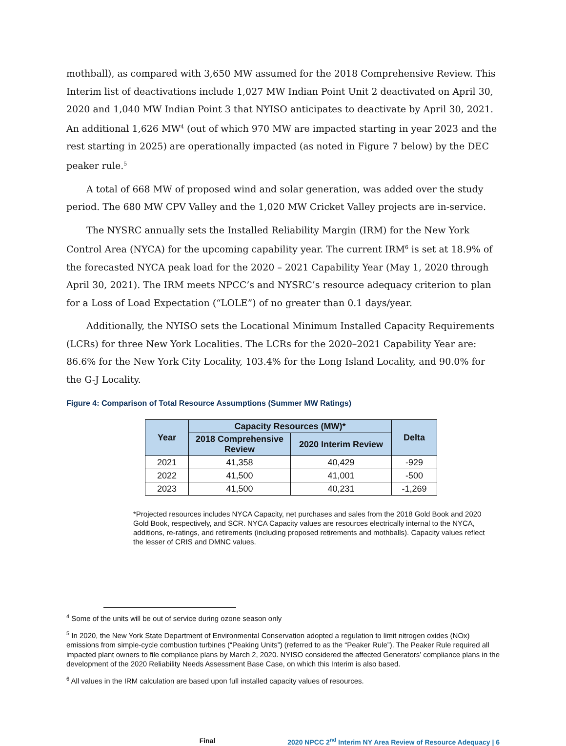mothball), as compared with 3,650 MW assumed for the 2018 Comprehensive Review. This Interim list of deactivations include 1,027 MW Indian Point Unit 2 deactivated on April 30, 2020 and 1,040 MW Indian Point 3 that NYISO anticipates to deactivate by April 30, 2021. An additional 1,626 MW<sup>4</sup> (out of which 970 MW are impacted starting in year 2023 and the rest starting in 2025) are operationally impacted (as noted in Figure 7 below) by the DEC peaker rule.<sup>5</sup>
A total of 668 MW of proposed wind and solar generation, was added over the study period. The 680 MW CPV Valley and the 1,020 MW Cricket Valley projects are in-service.
The NYSRC annually sets the Installed Reliability Margin (IRM) for the New York Control Area (NYCA) for the upcoming capability year. The current IRM<sup>6</sup> is set at 18.9% of the forecasted NYCA peak load for the 2020 – 2021 Capability Year (May 1, 2020 through April 30, 2021). The IRM meets NPCC’s and NYSRC’s resource adequacy criterion to plan for a Loss of Load Expectation (“LOLE”) of no greater than 0.1 days/year.
Additionally, the NYISO sets the Locational Minimum Installed Capacity Requirements (LCRs) for three New York Localities. The LCRs for the 2020–2021 Capability Year are: 86.6% for the New York City Locality, 103.4% for the Long Island Locality, and 90.0% for the G-J Locality.
Figure 4: Comparison of Total Resource Assumptions (Summer MW Ratings)
| Year | Capacity Resources (MW)* | | Delta |
| --- | --- | --- | --- |
| | 2018 Comprehensive Review | 2020 Interim Review | |
| 2021 | 41,358 | 40,429 | -929 |
| 2022 | 41,500 | 41,001 | -500 |
| 2023 | 41,500 | 40,231 | -1,269 |
*Projected resources includes NYCA Capacity, net purchases and sales from the 2018 Gold Book and 2020 Gold Book, respectively, and SCR. NYCA Capacity values are resources electrically internal to the NYCA, additions, re-ratings, and retirements (including proposed retirements and mothballs). Capacity values reflect the lesser of CRIS and DMNC values.
<sup>4</sup> Some of the units will be out of service during ozone season only
<sup>5</sup> In 2020, the New York State Department of Environmental Conservation adopted a regulation to limit nitrogen oxides (NOx) emissions from simple-cycle combustion turbines (“Peaking Units”) (referred to as the “Peaker Rule”). The Peaker Rule required all impacted plant owners to file compliance plans by March 2, 2020. NYISO considered the affected Generators’ compliance plans in the development of the 2020 Reliability Needs Assessment Base Case, on which this Interim is also based.
<sup>6</sup> All values in the IRM calculation are based upon full installed capacity values of resources.
Final 2020 NPCC 2<sup>nd</sup> Interim NY Area Review of Resource Adequacy | 6